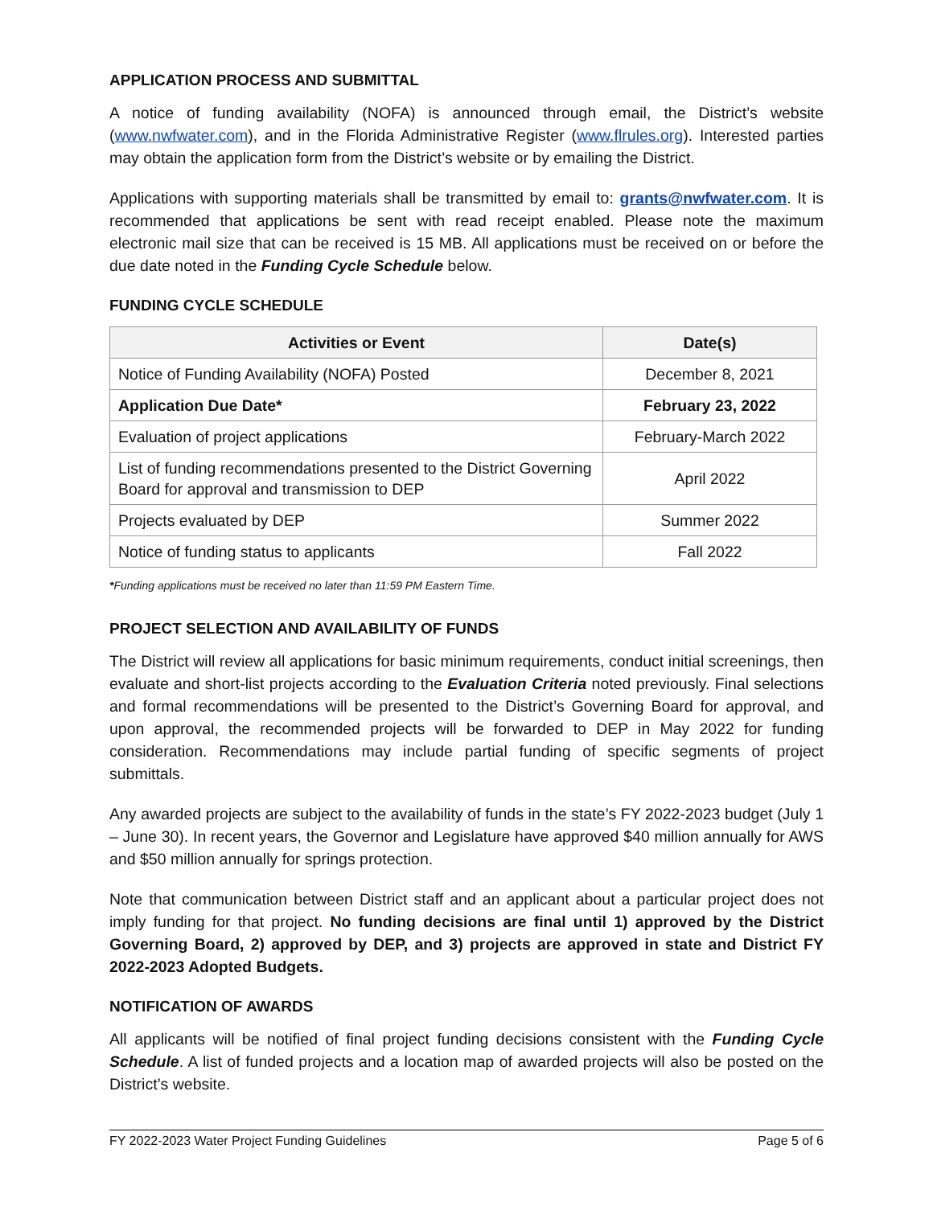APPLICATION PROCESS AND SUBMITTAL
A notice of funding availability (NOFA) is announced through email, the District’s website (www.nwfwater.com), and in the Florida Administrative Register (www.flrules.org). Interested parties may obtain the application form from the District’s website or by emailing the District.
Applications with supporting materials shall be transmitted by email to: grants@nwfwater.com. It is recommended that applications be sent with read receipt enabled. Please note the maximum electronic mail size that can be received is 15 MB. All applications must be received on or before the due date noted in the Funding Cycle Schedule below.
FUNDING CYCLE SCHEDULE
| Activities or Event | Date(s) |
| --- | --- |
| Notice of Funding Availability (NOFA) Posted | December 8, 2021 |
| Application Due Date* | February 23, 2022 |
| Evaluation of project applications | February-March 2022 |
| List of funding recommendations presented to the District Governing Board for approval and transmission to DEP | April 2022 |
| Projects evaluated by DEP | Summer 2022 |
| Notice of funding status to applicants | Fall 2022 |
*Funding applications must be received no later than 11:59 PM Eastern Time.
PROJECT SELECTION AND AVAILABILITY OF FUNDS
The District will review all applications for basic minimum requirements, conduct initial screenings, then evaluate and short-list projects according to the Evaluation Criteria noted previously. Final selections and formal recommendations will be presented to the District’s Governing Board for approval, and upon approval, the recommended projects will be forwarded to DEP in May 2022 for funding consideration. Recommendations may include partial funding of specific segments of project submittals.
Any awarded projects are subject to the availability of funds in the state’s FY 2022-2023 budget (July 1 – June 30). In recent years, the Governor and Legislature have approved $40 million annually for AWS and $50 million annually for springs protection.
Note that communication between District staff and an applicant about a particular project does not imply funding for that project. No funding decisions are final until 1) approved by the District Governing Board, 2) approved by DEP, and 3) projects are approved in state and District FY 2022-2023 Adopted Budgets.
NOTIFICATION OF AWARDS
All applicants will be notified of final project funding decisions consistent with the Funding Cycle Schedule. A list of funded projects and a location map of awarded projects will also be posted on the District’s website.
FY 2022-2023 Water Project Funding Guidelines Page 5 of 6